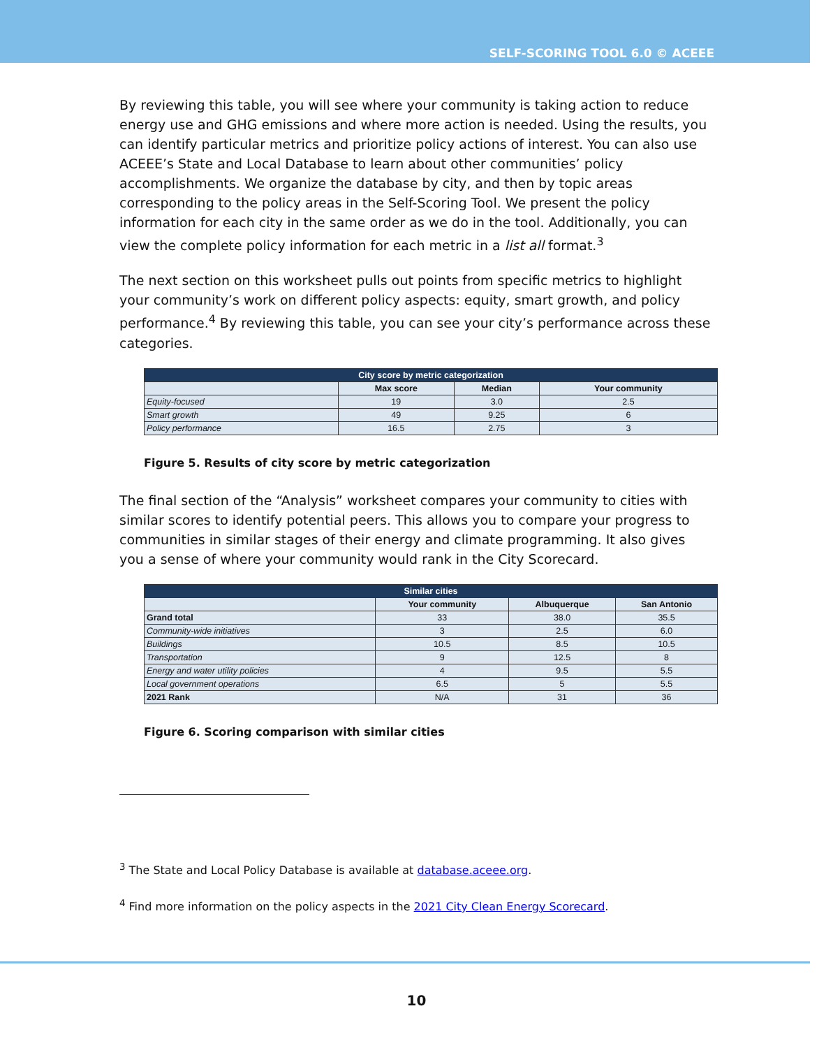SELF-SCORING TOOL 6.0 © ACEEE
By reviewing this table, you will see where your community is taking action to reduce energy use and GHG emissions and where more action is needed. Using the results, you can identify particular metrics and prioritize policy actions of interest. You can also use ACEEE’s State and Local Database to learn about other communities’ policy accomplishments. We organize the database by city, and then by topic areas corresponding to the policy areas in the Self-Scoring Tool. We present the policy information for each city in the same order as we do in the tool. Additionally, you can view the complete policy information for each metric in a list all format.<sup>3</sup>
The next section on this worksheet pulls out points from specific metrics to highlight your community’s work on different policy aspects: equity, smart growth, and policy performance.<sup>4</sup> By reviewing this table, you can see your city’s performance across these categories.
| City score by metric categorization | | | |
| --- | --- | --- | --- |
| | Max score | Median | Your community |
| Equity-focused | 19 | 3.0 | 2.5 |
| Smart growth | 49 | 9.25 | 6 |
| Policy performance | 16.5 | 2.75 | 3 |
Figure 5. Results of city score by metric categorization
The final section of the “Analysis” worksheet compares your community to cities with similar scores to identify potential peers. This allows you to compare your progress to communities in similar stages of their energy and climate programming. It also gives you a sense of where your community would rank in the City Scorecard.
| Similar cities | | | |
| --- | --- | --- | --- |
| | Your community | Albuquerque | San Antonio |
| Grand total | 33 | 38.0 | 35.5 |
| Community-wide initiatives | 3 | 2.5 | 6.0 |
| Buildings | 10.5 | 8.5 | 10.5 |
| Transportation | 9 | 12.5 | 8 |
| Energy and water utility policies | 4 | 9.5 | 5.5 |
| Local government operations | 6.5 | 5 | 5.5 |
| 2021 Rank | N/A | 31 | 36 |
Figure 6. Scoring comparison with similar cities
<sup>3</sup> The State and Local Policy Database is available at database.aceee.org.
<sup>4</sup> Find more information on the policy aspects in the 2021 City Clean Energy Scorecard.
10